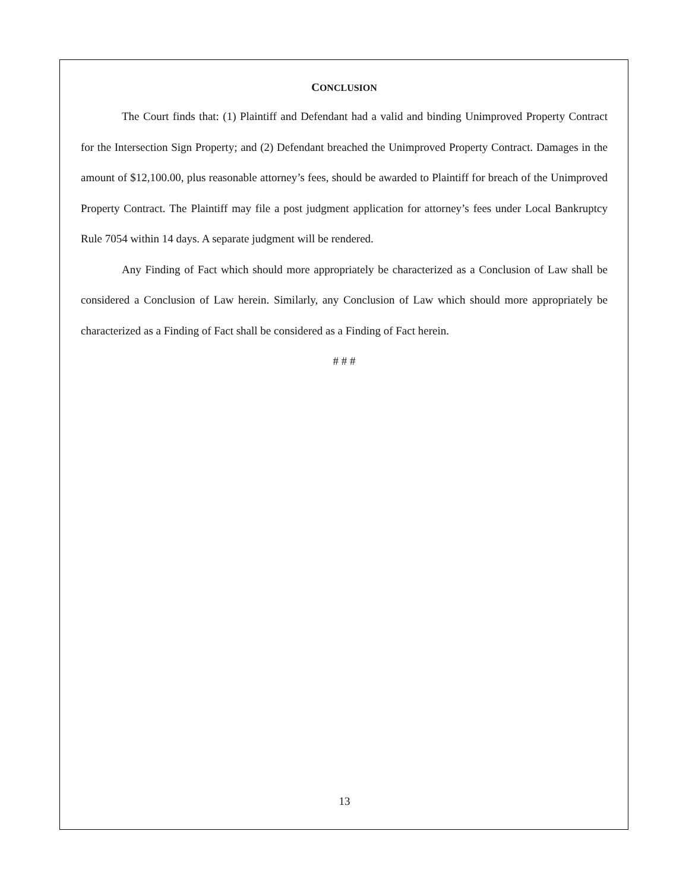CONCLUSION
The Court finds that: (1) Plaintiff and Defendant had a valid and binding Unimproved Property Contract for the Intersection Sign Property; and (2) Defendant breached the Unimproved Property Contract. Damages in the amount of $12,100.00, plus reasonable attorney’s fees, should be awarded to Plaintiff for breach of the Unimproved Property Contract. The Plaintiff may file a post judgment application for attorney’s fees under Local Bankruptcy Rule 7054 within 14 days. A separate judgment will be rendered.
Any Finding of Fact which should more appropriately be characterized as a Conclusion of Law shall be considered a Conclusion of Law herein. Similarly, any Conclusion of Law which should more appropriately be characterized as a Finding of Fact shall be considered as a Finding of Fact herein.
# # #
13